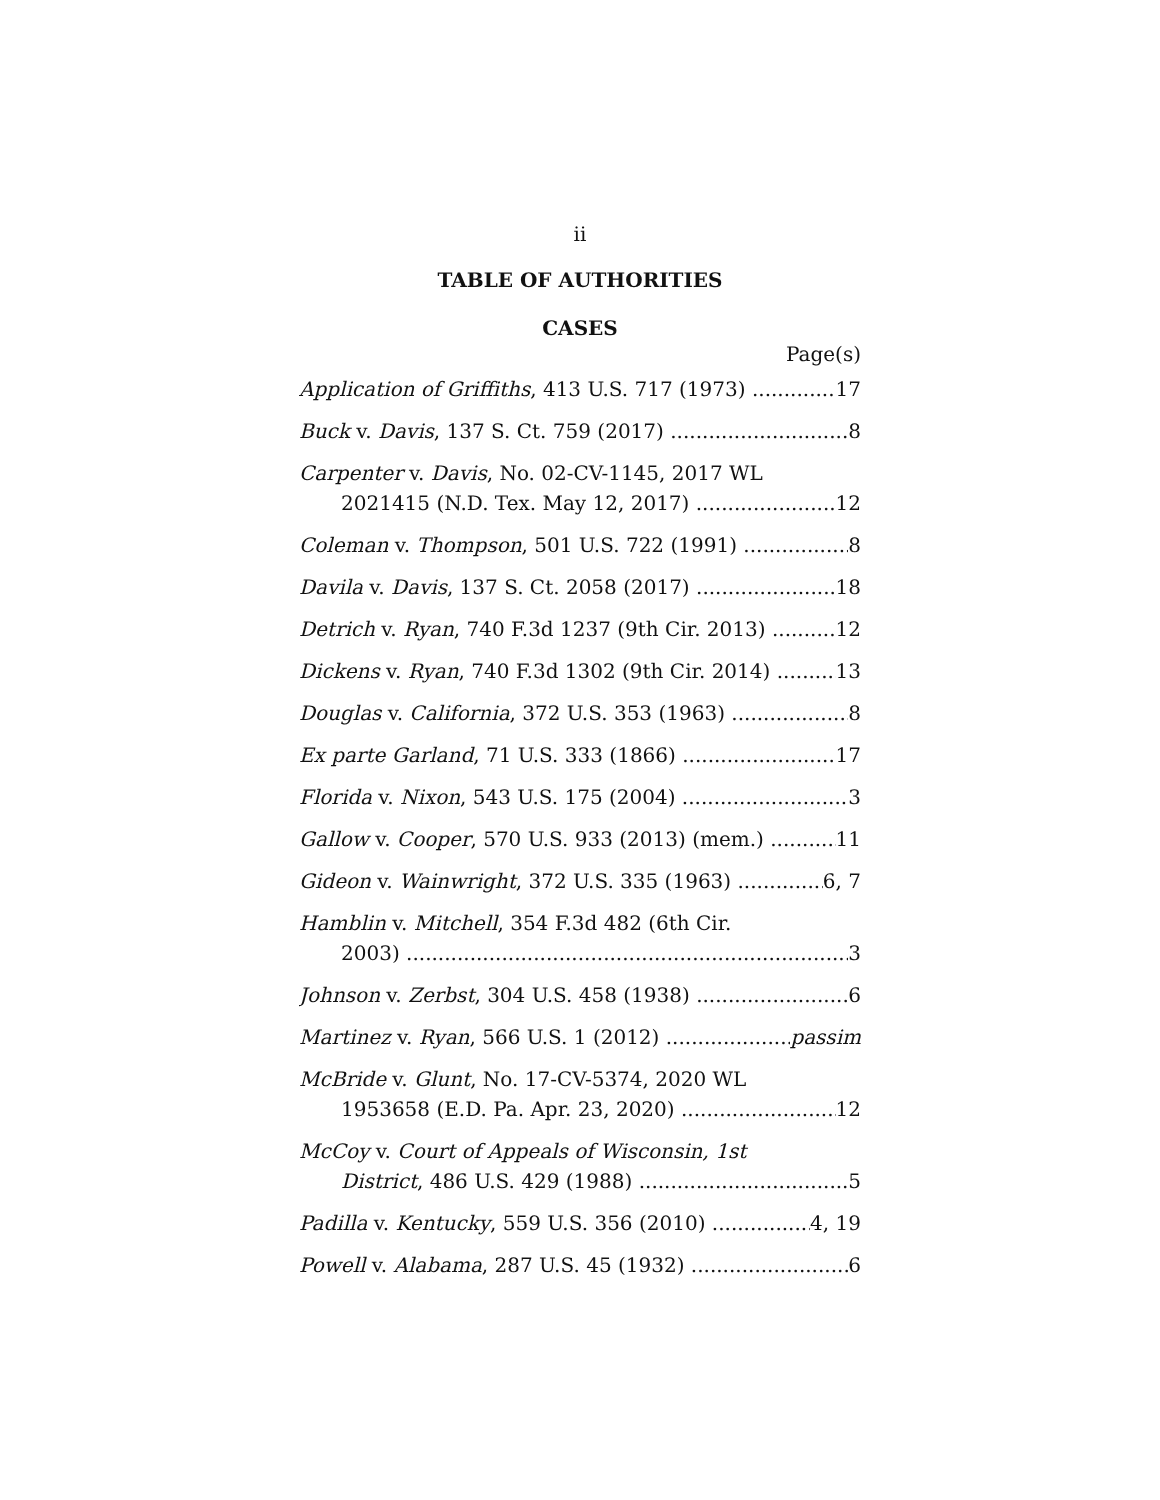ii
TABLE OF AUTHORITIES
CASES
Page(s)
Application of Griffiths, 413 U.S. 717 (1973) 17
Buck v. Davis, 137 S. Ct. 759 (2017) 8
Carpenter v. Davis, No. 02-CV-1145, 2017 WL
2021415 (N.D. Tex. May 12, 2017) 12
Coleman v. Thompson, 501 U.S. 722 (1991) 8
Davila v. Davis, 137 S. Ct. 2058 (2017) 18
Detrich v. Ryan, 740 F.3d 1237 (9th Cir. 2013) 12
Dickens v. Ryan, 740 F.3d 1302 (9th Cir. 2014) 13
Douglas v. California, 372 U.S. 353 (1963) 8
Ex parte Garland, 71 U.S. 333 (1866) 17
Florida v. Nixon, 543 U.S. 175 (2004) 3
Gallow v. Cooper, 570 U.S. 933 (2013) (mem.) 11
Gideon v. Wainwright, 372 U.S. 335 (1963) 6, 7
Hamblin v. Mitchell, 354 F.3d 482 (6th Cir.
2003) 3
Johnson v. Zerbst, 304 U.S. 458 (1938) 6
Martinez v. Ryan, 566 U.S. 1 (2012) passim
McBride v. Glunt, No. 17-CV-5374, 2020 WL
1953658 (E.D. Pa. Apr. 23, 2020) 12
McCoy v. Court of Appeals of Wisconsin, 1st
District, 486 U.S. 429 (1988) 5
Padilla v. Kentucky, 559 U.S. 356 (2010) 4, 19
Powell v. Alabama, 287 U.S. 45 (1932) 6